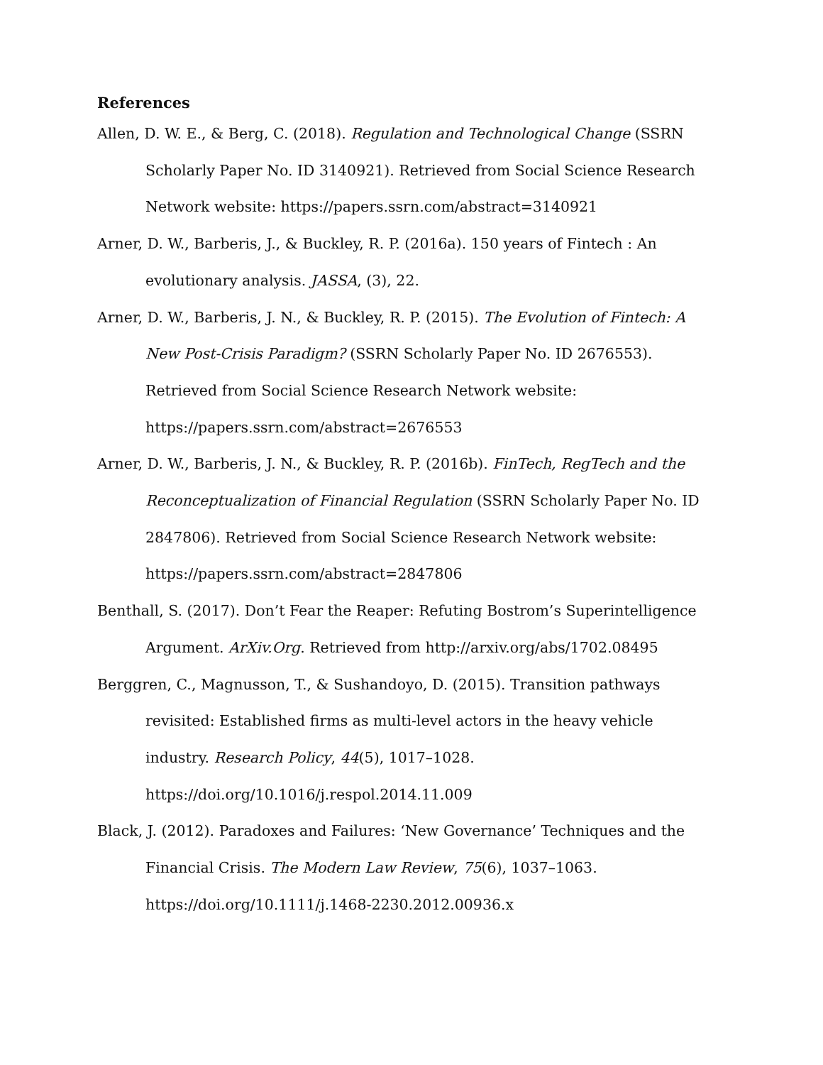References
Allen, D. W. E., & Berg, C. (2018). Regulation and Technological Change (SSRN Scholarly Paper No. ID 3140921). Retrieved from Social Science Research Network website: https://papers.ssrn.com/abstract=3140921
Arner, D. W., Barberis, J., & Buckley, R. P. (2016a). 150 years of Fintech : An evolutionary analysis. JASSA, (3), 22.
Arner, D. W., Barberis, J. N., & Buckley, R. P. (2015). The Evolution of Fintech: A New Post-Crisis Paradigm? (SSRN Scholarly Paper No. ID 2676553). Retrieved from Social Science Research Network website:
https://papers.ssrn.com/abstract=2676553
Arner, D. W., Barberis, J. N., & Buckley, R. P. (2016b). FinTech, RegTech and the Reconceptualization of Financial Regulation (SSRN Scholarly Paper No. ID 2847806). Retrieved from Social Science Research Network website:
https://papers.ssrn.com/abstract=2847806
Benthall, S. (2017). Don’t Fear the Reaper: Refuting Bostrom’s Superintelligence Argument. ArXiv.Org. Retrieved from http://arxiv.org/abs/1702.08495
Berggren, C., Magnusson, T., & Sushandoyo, D. (2015). Transition pathways revisited: Established firms as multi-level actors in the heavy vehicle industry. Research Policy, 44(5), 1017–1028. https://doi.org/10.1016/j.respol.2014.11.009
Black, J. (2012). Paradoxes and Failures: ‘New Governance’ Techniques and the Financial Crisis. The Modern Law Review, 75(6), 1037–1063.
https://doi.org/10.1111/j.1468-2230.2012.00936.x